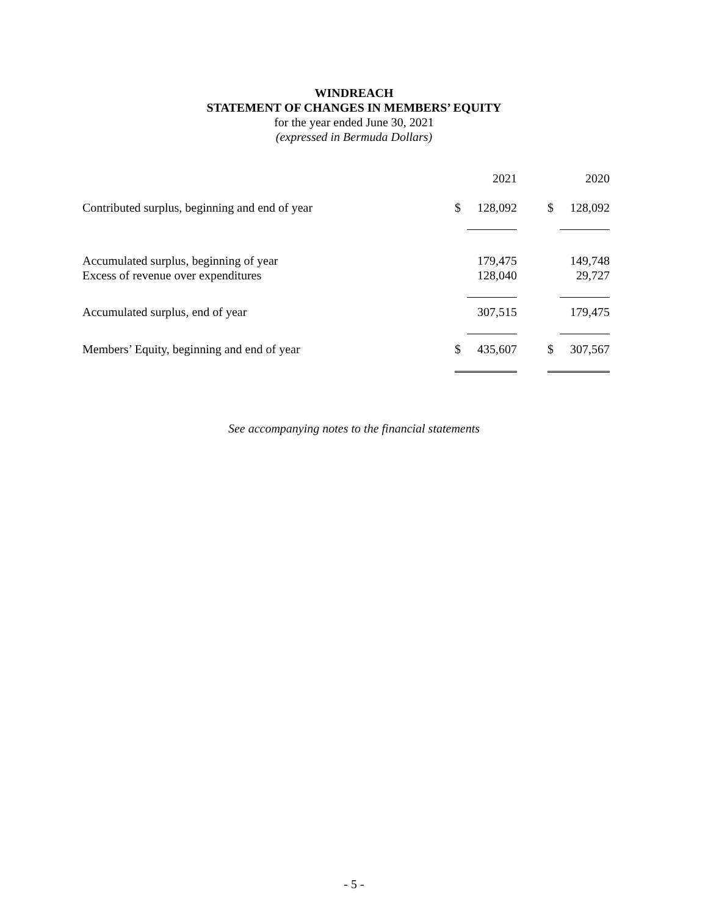WINDREACH
STATEMENT OF CHANGES IN MEMBERS’ EQUITY
for the year ended June 30, 2021
(expressed in Bermuda Dollars)
| | | 2021 | | | 2020 |
| Contributed surplus, beginning and end of year | $ | 128,092 | | $ | 128,092 |
| Accumulated surplus, beginning of year | | 179,475 | | | 149,748 |
| Excess of revenue over expenditures | | 128,040 | | | 29,727 |
| Accumulated surplus, end of year | | 307,515 | | | 179,475 |
| Members’ Equity, beginning and end of year | $ | 435,607 | | $ | 307,567 |
See accompanying notes to the financial statements
- 5 -